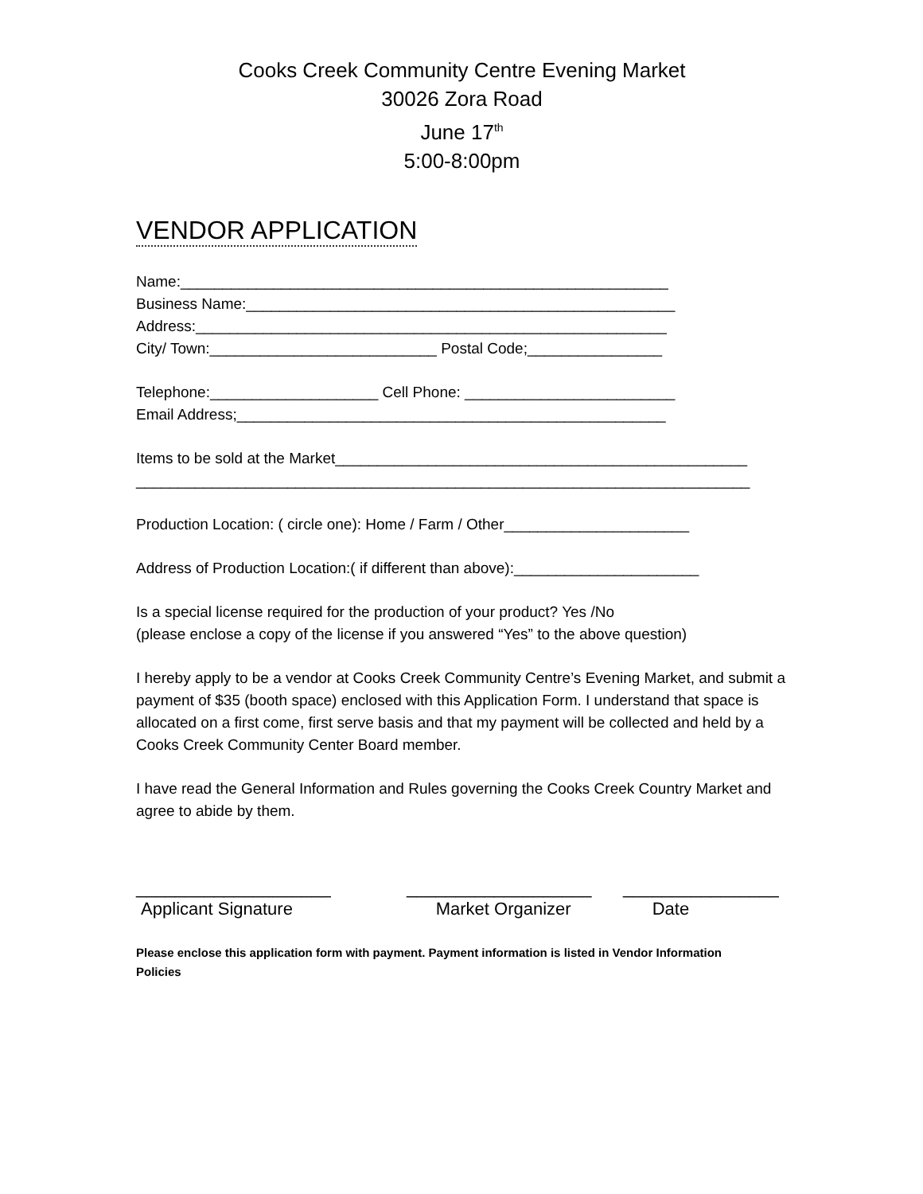Cooks Creek Community Centre Evening Market
30026 Zora Road
June 17<sup>th</sup>
5:00-8:00pm
VENDOR APPLICATION
Name:__________________________________________________________
Business Name:___________________________________________________
Address:________________________________________________________
City/ Town:___________________________ Postal Code;________________
Telephone:____________________ Cell Phone: _________________________
Email Address;___________________________________________________
Items to be sold at the Market_________________________________________________
_________________________________________________________________________
Production Location: ( circle one): Home / Farm / Other______________________
Address of Production Location:( if different than above):______________________
Is a special license required for the production of your product? Yes /No
(please enclose a copy of the license if you answered “Yes” to the above question)
I hereby apply to be a vendor at Cooks Creek Community Centre’s Evening Market, and submit a payment of $35 (booth space) enclosed with this Application Form. I understand that space is allocated on a first come, first serve basis and that my payment will be collected and held by a Cooks Creek Community Center Board member.
I have read the General Information and Rules governing the Cooks Creek Country Market and agree to abide by them.
____________________
Applicant Signature
___________________
Market Organizer
________________
Date
Please enclose this application form with payment. Payment information is listed in Vendor Information Policies